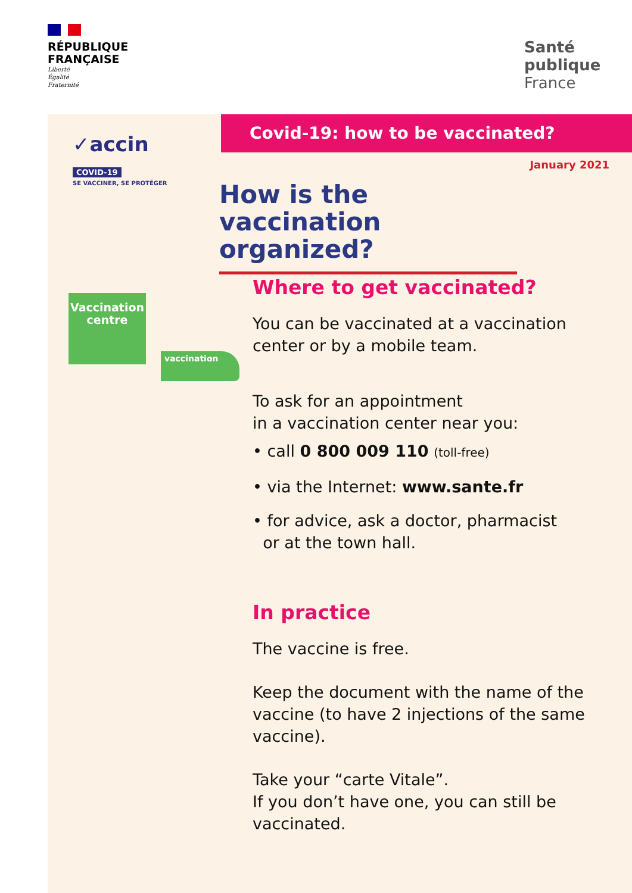RÉPUBLIQUE
FRANÇAISE
Liberté
Égalité
Fraternité
Santé
publique
France
Covid-19: how to be vaccinated?
January 2021
✓accin
COVID-19
SE VACCINER, SE PROTÉGER
How is the vaccination organized?
Vaccination centre
vaccination
Where to get vaccinated?
You can be vaccinated at a vaccination center or by a mobile team.
To ask for an appointment
in a vaccination center near you:
• call 0 800 009 110 (toll-free)
• via the Internet: www.sante.fr
• for advice, ask a doctor, pharmacist
or at the town hall.
In practice
The vaccine is free.
Keep the document with the name of the vaccine (to have 2 injections of the same vaccine).
Take your “carte Vitale”.
If you don’t have one, you can still be vaccinated.